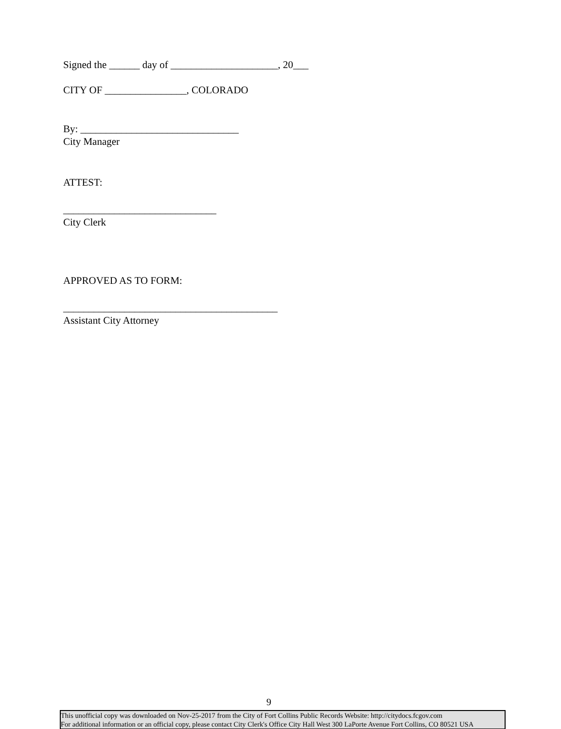Signed the ______ day of _____________________, 20___
CITY OF ________________, COLORADO
By: _______________________________
City Manager
ATTEST:
______________________________
City Clerk
APPROVED AS TO FORM:
__________________________________________
Assistant City Attorney
9
This unofficial copy was downloaded on Nov-25-2017 from the City of Fort Collins Public Records Website: http://citydocs.fcgov.com
For additional information or an official copy, please contact City Clerk's Office City Hall West 300 LaPorte Avenue Fort Collins, CO 80521 USA